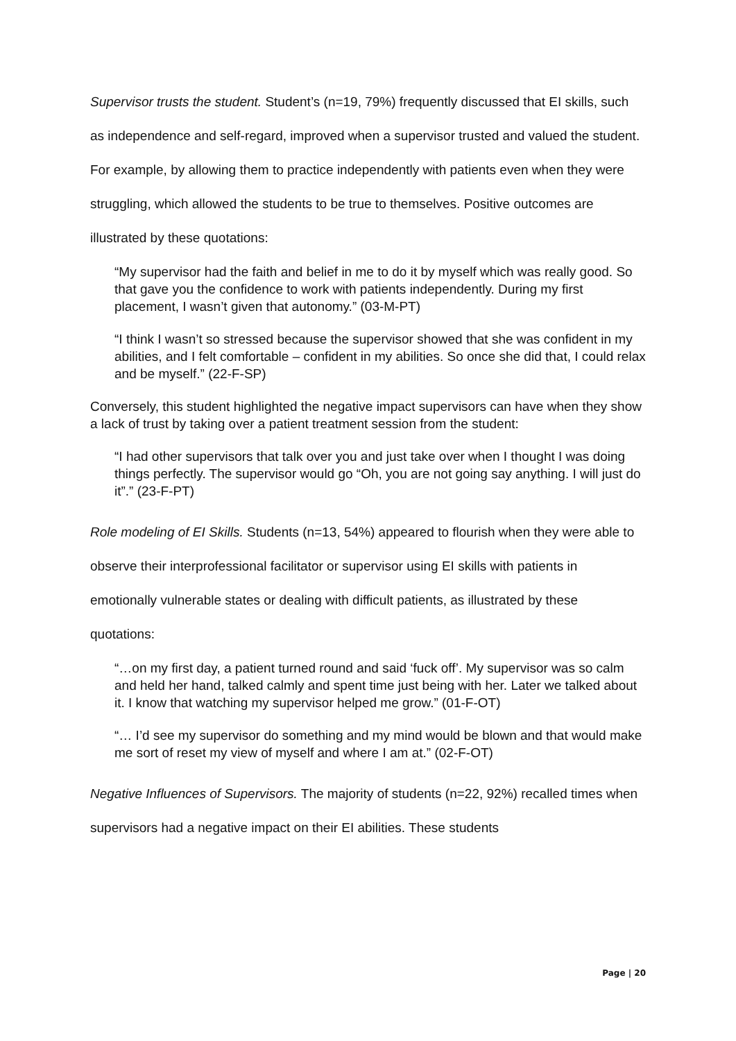Supervisor trusts the student. Student’s (n=19, 79%) frequently discussed that EI skills, such as independence and self-regard, improved when a supervisor trusted and valued the student. For example, by allowing them to practice independently with patients even when they were struggling, which allowed the students to be true to themselves. Positive outcomes are illustrated by these quotations:
“My supervisor had the faith and belief in me to do it by myself which was really good. So that gave you the confidence to work with patients independently. During my first placement, I wasn’t given that autonomy.” (03-M-PT)
“I think I wasn’t so stressed because the supervisor showed that she was confident in my abilities, and I felt comfortable – confident in my abilities. So once she did that, I could relax and be myself.” (22-F-SP)
Conversely, this student highlighted the negative impact supervisors can have when they show a lack of trust by taking over a patient treatment session from the student:
“I had other supervisors that talk over you and just take over when I thought I was doing things perfectly. The supervisor would go “Oh, you are not going say anything. I will just do it”.” (23-F-PT)
Role modeling of EI Skills. Students (n=13, 54%) appeared to flourish when they were able to observe their interprofessional facilitator or supervisor using EI skills with patients in emotionally vulnerable states or dealing with difficult patients, as illustrated by these quotations:
“…on my first day, a patient turned round and said ‘fuck off’. My supervisor was so calm and held her hand, talked calmly and spent time just being with her. Later we talked about it. I know that watching my supervisor helped me grow.” (01-F-OT)
“… I’d see my supervisor do something and my mind would be blown and that would make me sort of reset my view of myself and where I am at.” (02-F-OT)
Negative Influences of Supervisors. The majority of students (n=22, 92%) recalled times when supervisors had a negative impact on their EI abilities. These students
Page | 20